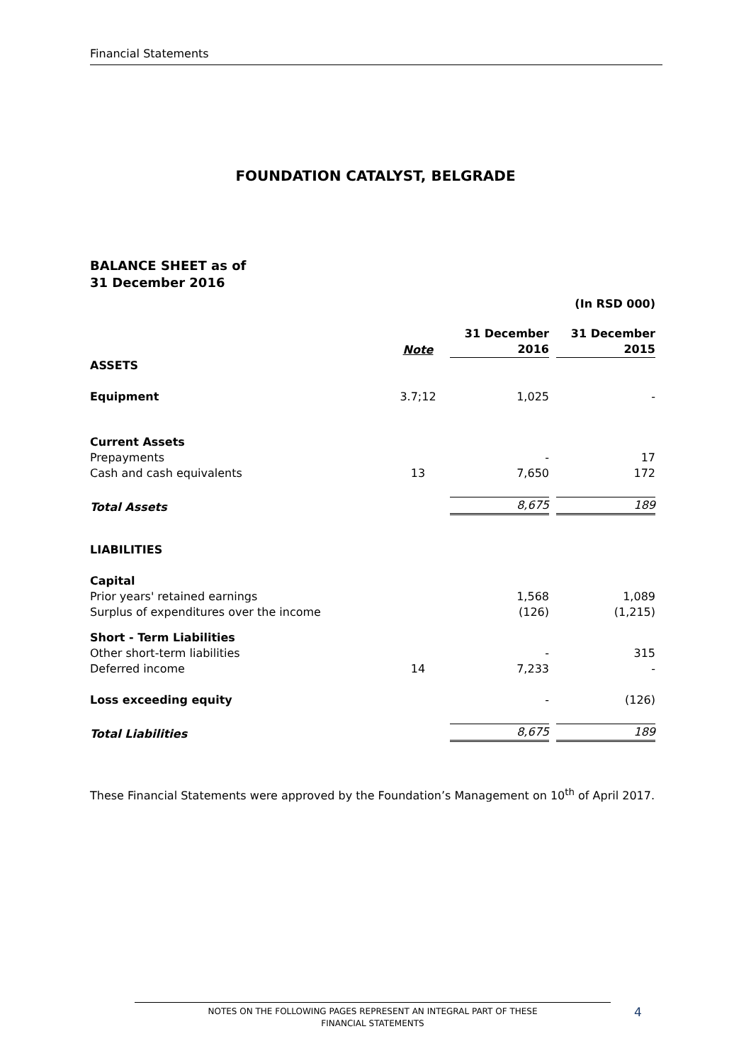Financial Statements
FOUNDATION CATALYST, BELGRADE
BALANCE SHEET as of
31 December 2016
| | | (In RSD 000) | |
| | Note | 31 December 2016 | 31 December 2015 |
| ASSETS | | | |
| Equipment | 3.7;12 | 1,025 | - |
| Current Assets | | | |
| Prepayments | | - | 17 |
| Cash and cash equivalents | 13 | 7,650 | 172 |
| Total Assets | | 8,675 | 189 |
| LIABILITIES | | | |
| Capital | | | |
| Prior years' retained earnings | | 1,568 | 1,089 |
| Surplus of expenditures over the income | | (126) | (1,215) |
| Short - Term Liabilities | | | |
| Other short-term liabilities | | - | 315 |
| Deferred income | 14 | 7,233 | - |
| Loss exceeding equity | | - | (126) |
| Total Liabilities | | 8,675 | 189 |
These Financial Statements were approved by the Foundation’s Management on 10<sup>th</sup> of April 2017.
NOTES ON THE FOLLOWING PAGES REPRESENT AN INTEGRAL PART OF THESE
FINANCIAL STATEMENTS
4